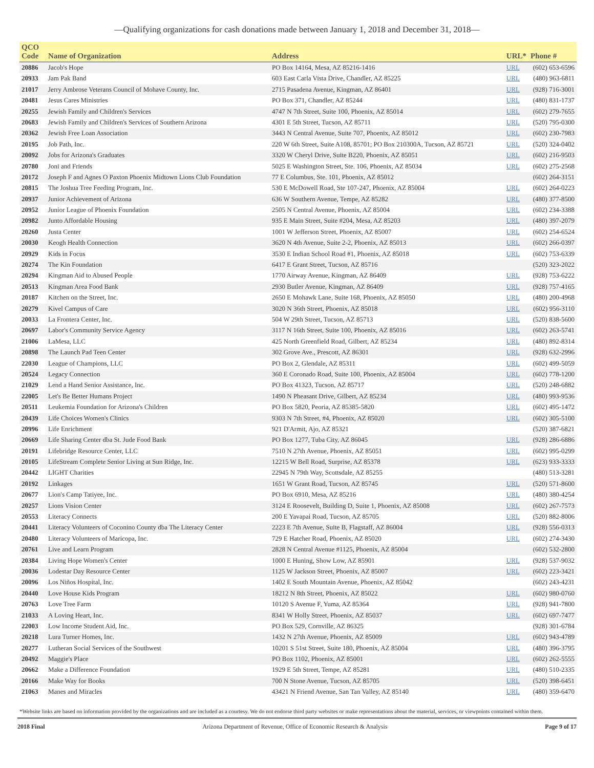—Qualifying organizations for cash donations made between January 1, 2018 and December 31, 2018—
| QCO Code | Name of Organization | Address | URL* | Phone # |
| --- | --- | --- | --- | --- |
| 20886 | Jacob's Hope | PO Box 14164, Mesa, AZ 85216-1416 | URL | (602) 653-6596 |
| 20933 | Jam Pak Band | 603 East Carla Vista Drive, Chandler, AZ 85225 | URL | (480) 963-6811 |
| 21017 | Jerry Ambrose Veterans Council of Mohave County, Inc. | 2715 Pasadena Avenue, Kingman, AZ 86401 | URL | (928) 716-3001 |
| 20481 | Jesus Cares Ministries | PO Box 371, Chandler, AZ 85244 | URL | (480) 831-1737 |
| 20255 | Jewish Family and Children's Services | 4747 N 7th Street, Suite 100, Phoenix, AZ 85014 | URL | (602) 279-7655 |
| 20683 | Jewish Family and Children's Services of Southern Arizona | 4301 E 5th Street, Tucson, AZ 85711 | URL | (520) 795-0300 |
| 20362 | Jewish Free Loan Association | 3443 N Central Avenue, Suite 707, Phoenix, AZ 85012 | URL | (602) 230-7983 |
| 20195 | Job Path, Inc. | 220 W 6th Street, Suite A108, 85701; PO Box 210300A, Tucson, AZ 85721 | URL | (520) 324-0402 |
| 20092 | Jobs for Arizona's Graduates | 3320 W Cheryl Drive, Suite B220, Phoenix, AZ 85051 | URL | (602) 216-9503 |
| 20780 | Joni and Friends | 5025 E Washington Street, Ste. 106, Phoenix, AZ 85034 | URL | (602) 275-2568 |
| 20172 | Joseph F and Agnes O Paxton Phoenix Midtown Lions Club Foundation | 77 E Columbus, Ste. 101, Phoenix, AZ 85012 | | (602) 264-3151 |
| 20815 | The Joshua Tree Feeding Program, Inc. | 530 E McDowell Road, Ste 107-247, Phoenix, AZ 85004 | URL | (602) 264-0223 |
| 20937 | Junior Achievement of Arizona | 636 W Southern Avenue, Tempe, AZ 85282 | URL | (480) 377-8500 |
| 20952 | Junior League of Phoenix Foundation | 2505 N Central Avenue, Phoenix, AZ 85004 | URL | (602) 234-3388 |
| 20982 | Junto Affordable Housing | 935 E Main Street, Suite #204, Mesa, AZ 85203 | URL | (480) 397-2079 |
| 20260 | Justa Center | 1001 W Jefferson Street, Phoenix, AZ 85007 | URL | (602) 254-6524 |
| 20030 | Keogh Health Connection | 3620 N 4th Avenue, Suite 2-2, Phoenix, AZ 85013 | URL | (602) 266-0397 |
| 20929 | Kids in Focus | 3530 E Indian School Road #1, Phoenix, AZ 85018 | URL | (602) 753-6339 |
| 20274 | The Kin Foundation | 6417 E Grant Street, Tucson, AZ 85716 | | (520) 323-2022 |
| 20294 | Kingman Aid to Abused People | 1770 Airway Avenue, Kingman, AZ 86409 | URL | (928) 753-6222 |
| 20513 | Kingman Area Food Bank | 2930 Butler Avenue, Kingman, AZ 86409 | URL | (928) 757-4165 |
| 20187 | Kitchen on the Street, Inc. | 2650 E Mohawk Lane, Suite 168, Phoenix, AZ 85050 | URL | (480) 200-4968 |
| 20279 | Kivel Campus of Care | 3020 N 36th Street, Phoenix, AZ 85018 | URL | (602) 956-3110 |
| 20033 | La Frontera Center, Inc. | 504 W 29th Street, Tucson, AZ 85713 | URL | (520) 838-5600 |
| 20697 | Labor's Community Service Agency | 3117 N 16th Street, Suite 100, Phoenix, AZ 85016 | URL | (602) 263-5741 |
| 21006 | LaMesa, LLC | 425 North Greenfield Road, Gilbert, AZ 85234 | URL | (480) 892-8314 |
| 20898 | The Launch Pad Teen Center | 302 Grove Ave., Prescott, AZ 86301 | URL | (928) 632-2996 |
| 22030 | League of Champions, LLC | PO Box 2, Glendale, AZ 85311 | URL | (602) 499-5059 |
| 20524 | Legacy Connection | 360 E Coronado Road, Suite 100, Phoenix, AZ 85004 | URL | (602) 778-1200 |
| 21029 | Lend a Hand Senior Assistance, Inc. | PO Box 41323, Tucson, AZ 85717 | URL | (520) 248-6882 |
| 22005 | Let's Be Better Humans Project | 1490 N Pheasant Drive, Gilbert, AZ 85234 | URL | (480) 993-9536 |
| 20511 | Leukemia Foundation for Arizona's Children | PO Box 5820, Peoria, AZ 85385-5820 | URL | (602) 495-1472 |
| 20439 | Life Choices Women's Clinics | 9303 N 7th Street, #4, Phoenix, AZ 85020 | URL | (602) 305-5100 |
| 20996 | Life Enrichment | 921 D'Armit, Ajo, AZ 85321 | | (520) 387-6821 |
| 20669 | Life Sharing Center dba St. Jude Food Bank | PO Box 1277, Tuba City, AZ 86045 | URL | (928) 286-6886 |
| 20191 | Lifebridge Resource Center, LLC | 7510 N 27th Avenue, Phoenix, AZ 85051 | URL | (602) 995-0299 |
| 20105 | LifeStream Complete Senior Living at Sun Ridge, Inc. | 12215 W Bell Road, Surprise, AZ 85378 | URL | (623) 933-3333 |
| 20442 | LIGHT Charities | 22945 N 79th Way, Scottsdale, AZ 85255 | | (480) 513-3281 |
| 20192 | Linkages | 1651 W Grant Road, Tucson, AZ 85745 | URL | (520) 571-8600 |
| 20677 | Lion's Camp Tatiyee, Inc. | PO Box 6910, Mesa, AZ 85216 | URL | (480) 380-4254 |
| 20257 | Lions Vision Center | 3124 E Roosevelt, Building D, Suite 1, Phoenix, AZ 85008 | URL | (602) 267-7573 |
| 20553 | Literacy Connects | 200 E Yavapai Road, Tucson, AZ 85705 | URL | (520) 882-8006 |
| 20441 | Literacy Volunteers of Coconino County dba The Literacy Center | 2223 E 7th Avenue, Suite B, Flagstaff, AZ 86004 | URL | (928) 556-0313 |
| 20480 | Literacy Volunteers of Maricopa, Inc. | 729 E Hatcher Road, Phoenix, AZ 85020 | URL | (602) 274-3430 |
| 20761 | Live and Learn Program | 2828 N Central Avenue #1125, Phoenix, AZ 85004 | | (602) 532-2800 |
| 20384 | Living Hope Women's Center | 1000 E Huning, Show Low, AZ 85901 | URL | (928) 537-9032 |
| 20036 | Lodestar Day Resource Center | 1125 W Jackson Street, Phoenix, AZ 85007 | URL | (602) 223-3421 |
| 20096 | Los Niños Hospital, Inc. | 1402 E South Mountain Avenue, Phoenix, AZ 85042 | | (602) 243-4231 |
| 20440 | Love House Kids Program | 18212 N 8th Street, Phoenix, AZ 85022 | URL | (602) 980-0760 |
| 20763 | Love Tree Farm | 10120 S Avenue F, Yuma, AZ 85364 | URL | (928) 941-7800 |
| 21033 | A Loving Heart, Inc. | 8341 W Holly Street, Phoenix, AZ 85037 | URL | (602) 697-7477 |
| 22003 | Low Income Student Aid, Inc. | PO Box 529, Cornville, AZ 86325 | | (928) 301-6784 |
| 20218 | Lura Turner Homes, Inc. | 1432 N 27th Avenue, Phoenix, AZ 85009 | URL | (602) 943-4789 |
| 20277 | Lutheran Social Services of the Southwest | 10201 S 51st Street, Suite 180, Phoenix, AZ 85004 | URL | (480) 396-3795 |
| 20492 | Maggie's Place | PO Box 1102, Phoenix, AZ 85001 | URL | (602) 262-5555 |
| 20662 | Make a Difference Foundation | 1929 E 5th Street, Tempe, AZ 85281 | URL | (480) 510-2335 |
| 20166 | Make Way for Books | 700 N Stone Avenue, Tucson, AZ 85705 | URL | (520) 398-6451 |
| 21063 | Manes and Miracles | 43421 N Friend Avenue, San Tan Valley, AZ 85140 | URL | (480) 359-6470 |
*Website links are based on information provided by the organizations and are included as a courtesy. We do not endorse third party websites or make representations about the material, services, or viewpoints contained within them.
2018 Final Arizona Department of Revenue, Office of Economic Research & Analysis Page 9 of 17